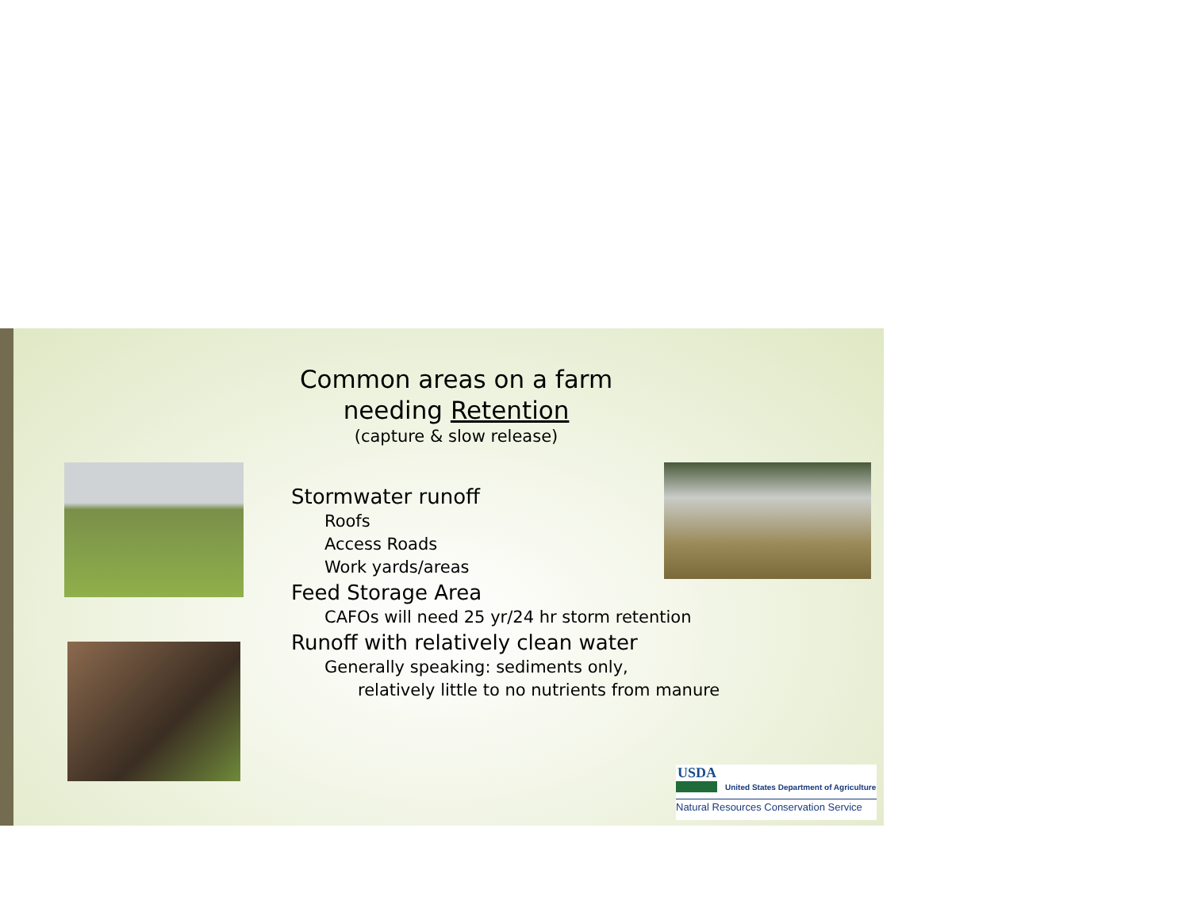Common areas on a farm
needing Retention
(capture & slow release)
Stormwater runoff
Roofs
Access Roads
Work yards/areas
Feed Storage Area
CAFOs will need 25 yr/24 hr storm retention
Runoff with relatively clean water
Generally speaking: sediments only,
relatively little to no nutrients from manure
USDA
United States Department of Agriculture
Natural Resources Conservation Service